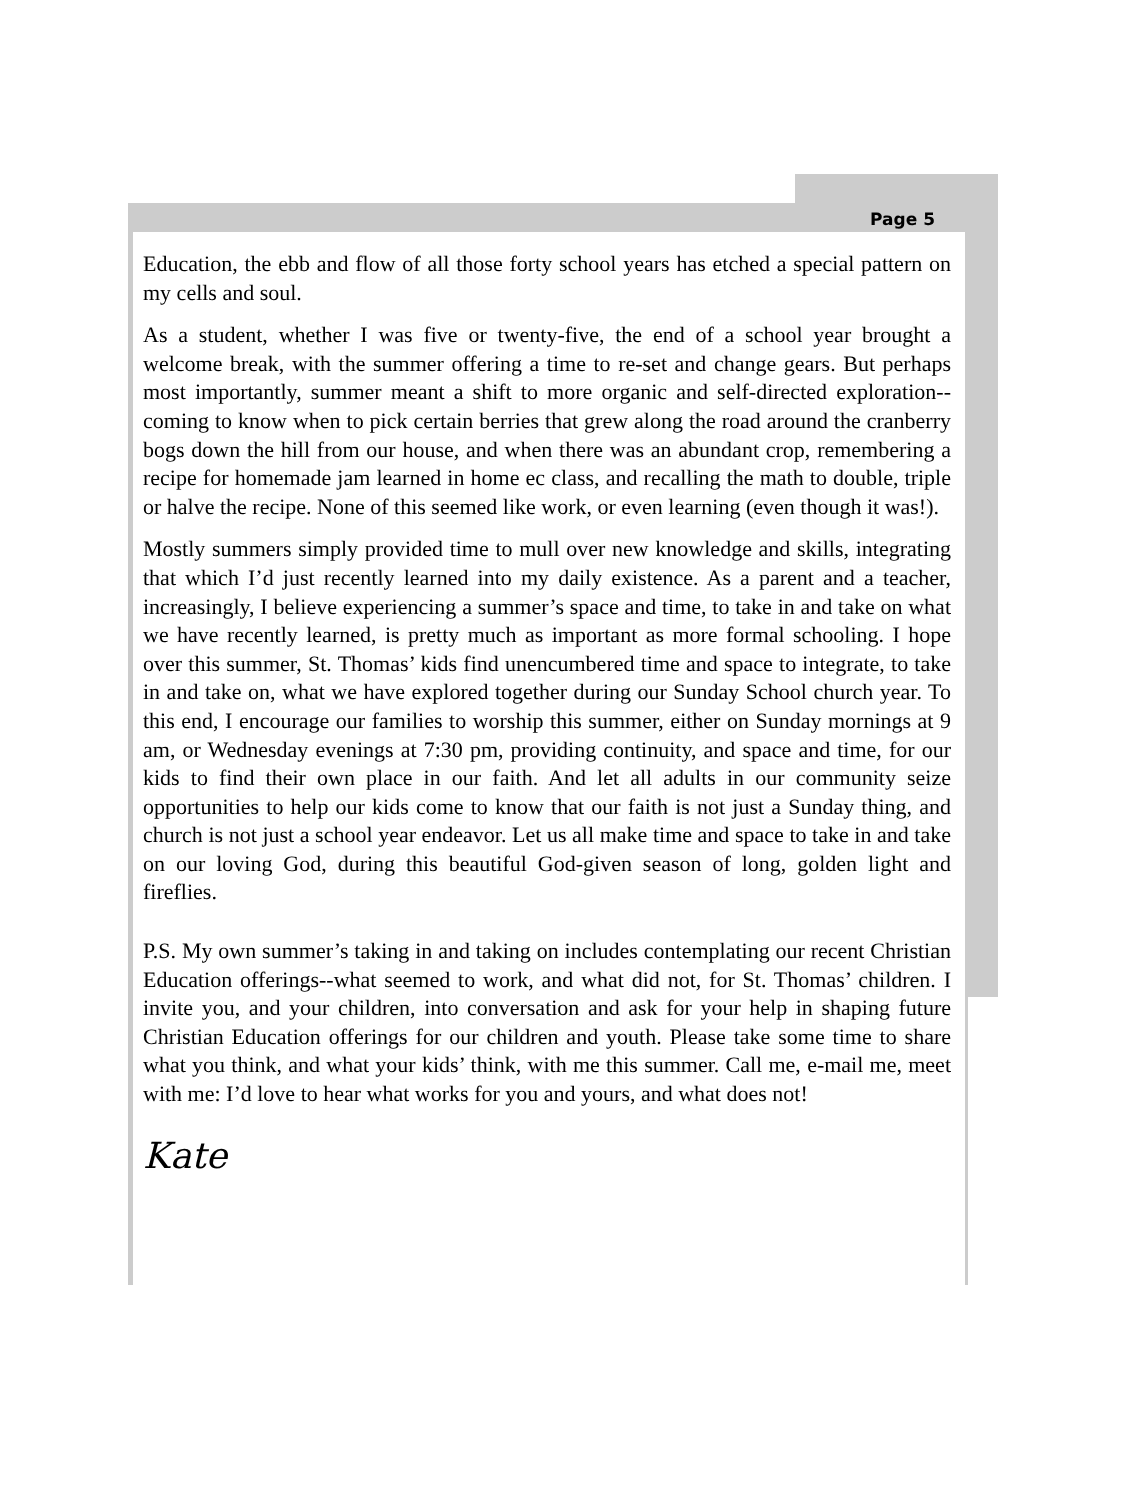Page 5
Education, the ebb and flow of all those forty school years has etched a special pattern on my cells and soul.
As a student, whether I was five or twenty-five, the end of a school year brought a welcome break, with the summer offering a time to re-set and change gears. But perhaps most importantly, summer meant a shift to more organic and self-directed exploration--coming to know when to pick certain berries that grew along the road around the cranberry bogs down the hill from our house, and when there was an abundant crop, remembering a recipe for homemade jam learned in home ec class, and recalling the math to double, triple or halve the recipe. None of this seemed like work, or even learning (even though it was!).
Mostly summers simply provided time to mull over new knowledge and skills, integrating that which I’d just recently learned into my daily existence. As a parent and a teacher, increasingly, I believe experiencing a summer’s space and time, to take in and take on what we have recently learned, is pretty much as important as more formal schooling. I hope over this summer, St. Thomas’ kids find unencumbered time and space to integrate, to take in and take on, what we have explored together during our Sunday School church year. To this end, I encourage our families to worship this summer, either on Sunday mornings at 9 am, or Wednesday evenings at 7:30 pm, providing continuity, and space and time, for our kids to find their own place in our faith. And let all adults in our community seize opportunities to help our kids come to know that our faith is not just a Sunday thing, and church is not just a school year endeavor. Let us all make time and space to take in and take on our loving God, during this beautiful God-given season of long, golden light and fireflies.
P.S. My own summer’s taking in and taking on includes contemplating our recent Christian Education offerings--what seemed to work, and what did not, for St. Thomas’ children. I invite you, and your children, into conversation and ask for your help in shaping future Christian Education offerings for our children and youth. Please take some time to share what you think, and what your kids’ think, with me this summer. Call me, e-mail me, meet with me: I’d love to hear what works for you and yours, and what does not!
Kate